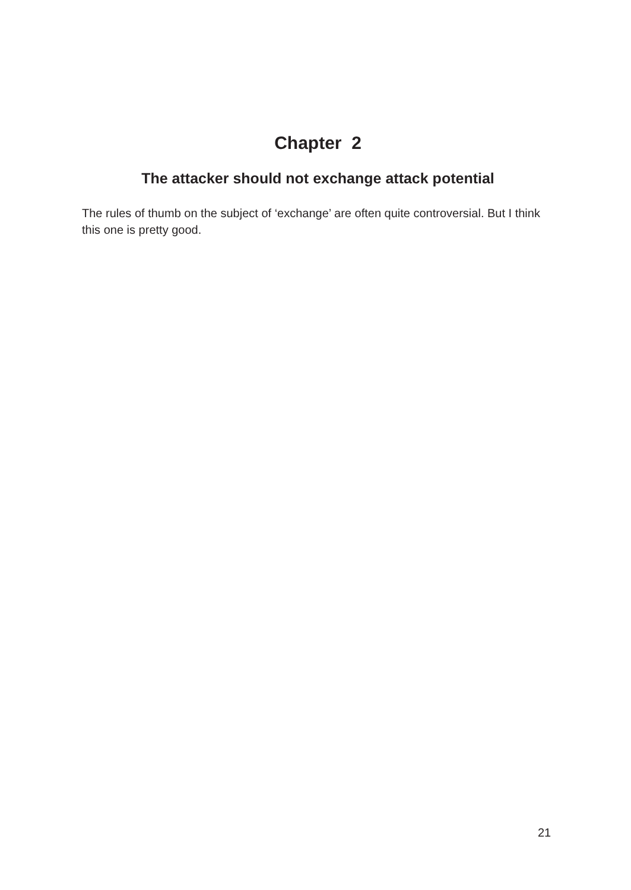Chapter 2
The attacker should not exchange attack potential
The rules of thumb on the subject of ‘exchange’ are often quite controversial. But I think this one is pretty good.
21